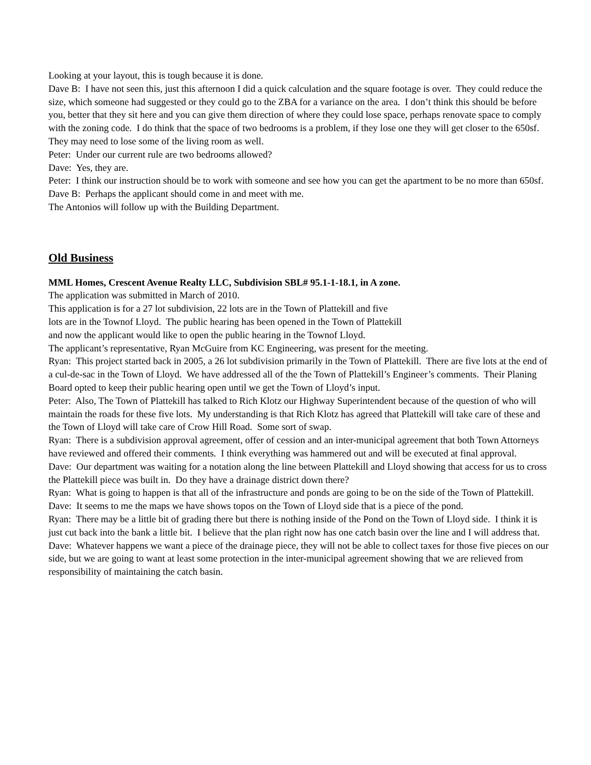Looking at your layout, this is tough because it is done.
Dave B: I have not seen this, just this afternoon I did a quick calculation and the square footage is over. They could reduce the size, which someone had suggested or they could go to the ZBA for a variance on the area. I don’t think this should be before you, better that they sit here and you can give them direction of where they could lose space, perhaps renovate space to comply with the zoning code. I do think that the space of two bedrooms is a problem, if they lose one they will get closer to the 650sf. They may need to lose some of the living room as well.
Peter: Under our current rule are two bedrooms allowed?
Dave: Yes, they are.
Peter: I think our instruction should be to work with someone and see how you can get the apartment to be no more than 650sf.
Dave B: Perhaps the applicant should come in and meet with me.
The Antonios will follow up with the Building Department.
Old Business
MML Homes, Crescent Avenue Realty LLC, Subdivision SBL# 95.1-1-18.1, in A zone.
The application was submitted in March of 2010.
This application is for a 27 lot subdivision, 22 lots are in the Town of Plattekill and five
lots are in the Townof Lloyd. The public hearing has been opened in the Town of Plattekill
and now the applicant would like to open the public hearing in the Townof Lloyd.
The applicant’s representative, Ryan McGuire from KC Engineering, was present for the meeting.
Ryan: This project started back in 2005, a 26 lot subdivision primarily in the Town of Plattekill. There are five lots at the end of a cul-de-sac in the Town of Lloyd. We have addressed all of the the Town of Plattekill’s Engineer’s comments. Their Planing Board opted to keep their public hearing open until we get the Town of Lloyd’s input.
Peter: Also, The Town of Plattekill has talked to Rich Klotz our Highway Superintendent because of the question of who will maintain the roads for these five lots. My understanding is that Rich Klotz has agreed that Plattekill will take care of these and the Town of Lloyd will take care of Crow Hill Road. Some sort of swap.
Ryan: There is a subdivision approval agreement, offer of cession and an inter-municipal agreement that both Town Attorneys have reviewed and offered their comments. I think everything was hammered out and will be executed at final approval.
Dave: Our department was waiting for a notation along the line between Plattekill and Lloyd showing that access for us to cross the Plattekill piece was built in. Do they have a drainage district down there?
Ryan: What is going to happen is that all of the infrastructure and ponds are going to be on the side of the Town of Plattekill.
Dave: It seems to me the maps we have shows topos on the Town of Lloyd side that is a piece of the pond.
Ryan: There may be a little bit of grading there but there is nothing inside of the Pond on the Town of Lloyd side. I think it is just cut back into the bank a little bit. I believe that the plan right now has one catch basin over the line and I will address that.
Dave: Whatever happens we want a piece of the drainage piece, they will not be able to collect taxes for those five pieces on our side, but we are going to want at least some protection in the inter-municipal agreement showing that we are relieved from responsibility of maintaining the catch basin.